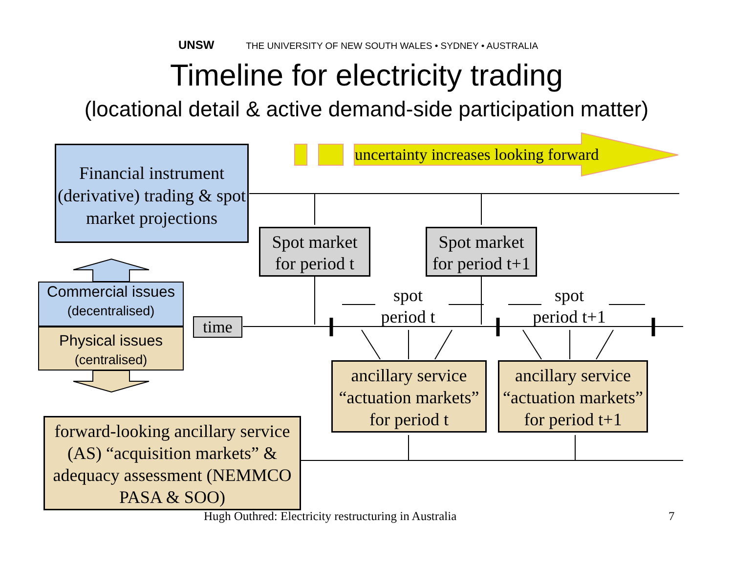UNSW THE UNIVERSITY OF NEW SOUTH WALES • SYDNEY • AUSTRALIA
Timeline for electricity trading
(locational detail & active demand-side participation matter)
uncertainty increases looking forward
Financial instrument (derivative) trading & spot market projections
Spot market for period t
Spot market for period t+1
Commercial issues
(decentralised)
Physical issues
(centralised)
time
spot
period t
spot
period t+1
ancillary service “actuation markets” for period t
ancillary service “actuation markets” for period t+1
forward-looking ancillary service (AS) “acquisition markets” & adequacy assessment (NEMMCO PASA & SOO)
Hugh Outhred: Electricity restructuring in Australia
7